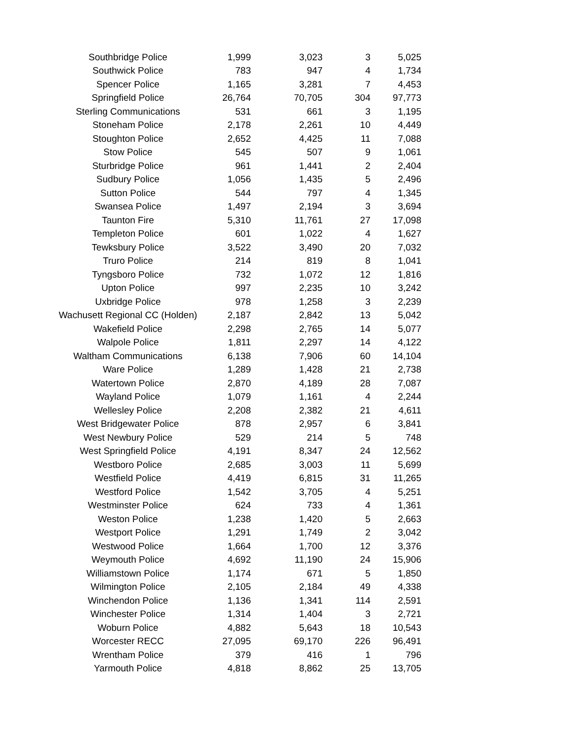| Southbridge Police | 1,999 | 3,023 | 3 | 5,025 |
| Southwick Police | 783 | 947 | 4 | 1,734 |
| Spencer Police | 1,165 | 3,281 | 7 | 4,453 |
| Springfield Police | 26,764 | 70,705 | 304 | 97,773 |
| Sterling Communications | 531 | 661 | 3 | 1,195 |
| Stoneham Police | 2,178 | 2,261 | 10 | 4,449 |
| Stoughton Police | 2,652 | 4,425 | 11 | 7,088 |
| Stow Police | 545 | 507 | 9 | 1,061 |
| Sturbridge Police | 961 | 1,441 | 2 | 2,404 |
| Sudbury Police | 1,056 | 1,435 | 5 | 2,496 |
| Sutton Police | 544 | 797 | 4 | 1,345 |
| Swansea Police | 1,497 | 2,194 | 3 | 3,694 |
| Taunton Fire | 5,310 | 11,761 | 27 | 17,098 |
| Templeton Police | 601 | 1,022 | 4 | 1,627 |
| Tewksbury Police | 3,522 | 3,490 | 20 | 7,032 |
| Truro Police | 214 | 819 | 8 | 1,041 |
| Tyngsboro Police | 732 | 1,072 | 12 | 1,816 |
| Upton Police | 997 | 2,235 | 10 | 3,242 |
| Uxbridge Police | 978 | 1,258 | 3 | 2,239 |
| Wachusett Regional CC (Holden) | 2,187 | 2,842 | 13 | 5,042 |
| Wakefield Police | 2,298 | 2,765 | 14 | 5,077 |
| Walpole Police | 1,811 | 2,297 | 14 | 4,122 |
| Waltham Communications | 6,138 | 7,906 | 60 | 14,104 |
| Ware Police | 1,289 | 1,428 | 21 | 2,738 |
| Watertown Police | 2,870 | 4,189 | 28 | 7,087 |
| Wayland Police | 1,079 | 1,161 | 4 | 2,244 |
| Wellesley Police | 2,208 | 2,382 | 21 | 4,611 |
| West Bridgewater Police | 878 | 2,957 | 6 | 3,841 |
| West Newbury Police | 529 | 214 | 5 | 748 |
| West Springfield Police | 4,191 | 8,347 | 24 | 12,562 |
| Westboro Police | 2,685 | 3,003 | 11 | 5,699 |
| Westfield Police | 4,419 | 6,815 | 31 | 11,265 |
| Westford Police | 1,542 | 3,705 | 4 | 5,251 |
| Westminster Police | 624 | 733 | 4 | 1,361 |
| Weston Police | 1,238 | 1,420 | 5 | 2,663 |
| Westport Police | 1,291 | 1,749 | 2 | 3,042 |
| Westwood Police | 1,664 | 1,700 | 12 | 3,376 |
| Weymouth Police | 4,692 | 11,190 | 24 | 15,906 |
| Williamstown Police | 1,174 | 671 | 5 | 1,850 |
| Wilmington Police | 2,105 | 2,184 | 49 | 4,338 |
| Winchendon Police | 1,136 | 1,341 | 114 | 2,591 |
| Winchester Police | 1,314 | 1,404 | 3 | 2,721 |
| Woburn Police | 4,882 | 5,643 | 18 | 10,543 |
| Worcester RECC | 27,095 | 69,170 | 226 | 96,491 |
| Wrentham Police | 379 | 416 | 1 | 796 |
| Yarmouth Police | 4,818 | 8,862 | 25 | 13,705 |